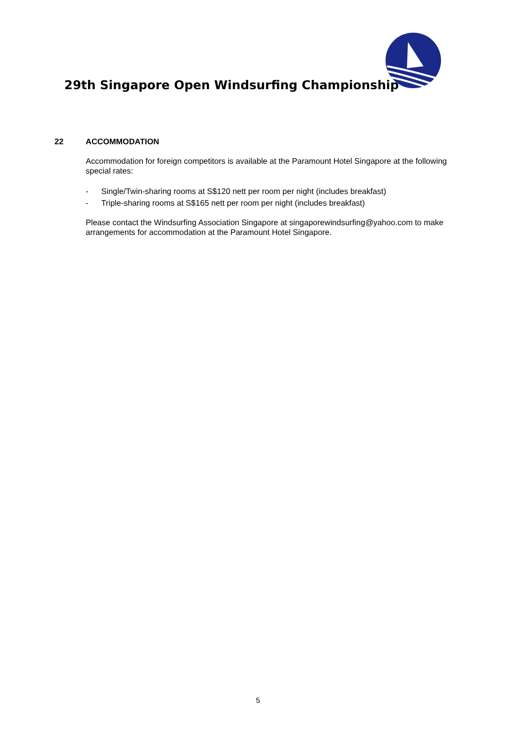29th Singapore Open Windsurfing Championship
22 ACCOMMODATION
Accommodation for foreign competitors is available at the Paramount Hotel Singapore at the following special rates:
- Single/Twin-sharing rooms at S$120 nett per room per night (includes breakfast)
- Triple-sharing rooms at S$165 nett per room per night (includes breakfast)
Please contact the Windsurfing Association Singapore at singaporewindsurfing@yahoo.com to make arrangements for accommodation at the Paramount Hotel Singapore.
5